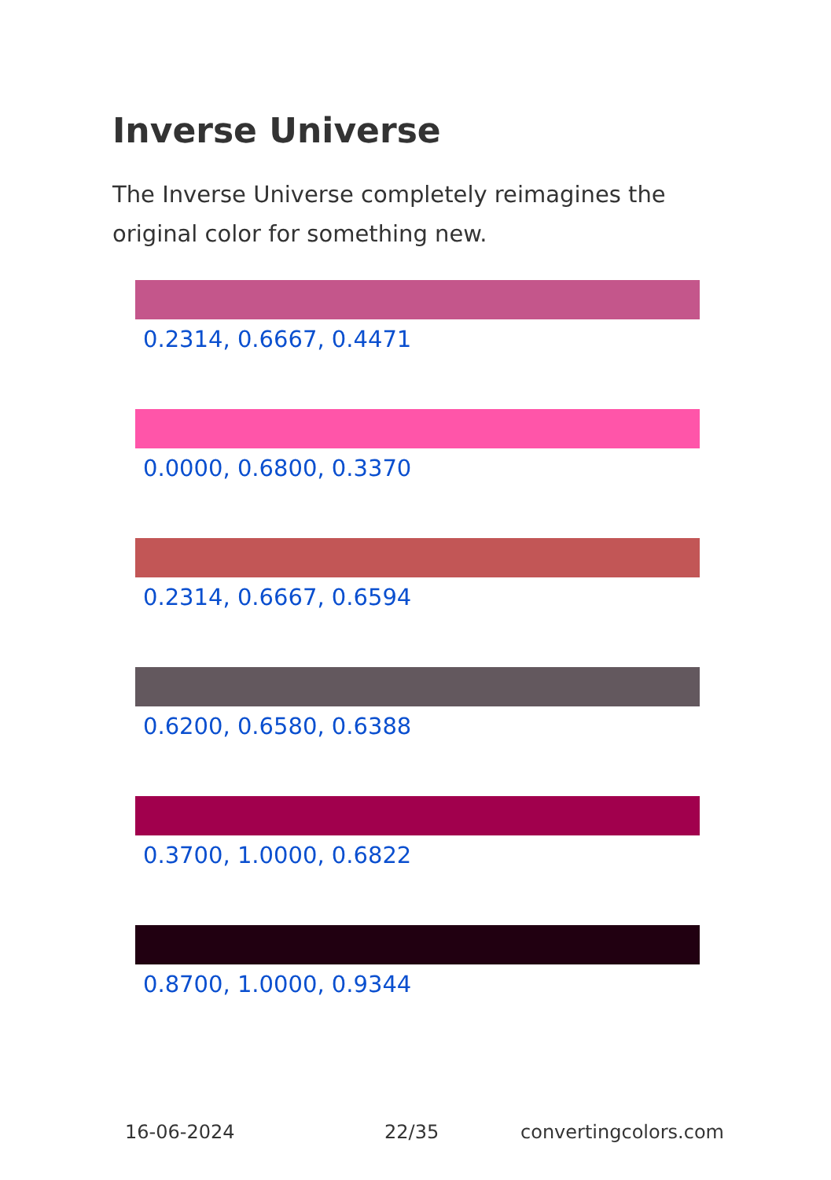Inverse Universe
The Inverse Universe completely reimagines the original color for something new.
0.2314, 0.6667, 0.4471
0.0000, 0.6800, 0.3370
0.2314, 0.6667, 0.6594
0.6200, 0.6580, 0.6388
0.3700, 1.0000, 0.6822
0.8700, 1.0000, 0.9344
16-06-2024 22/35 convertingcolors.com